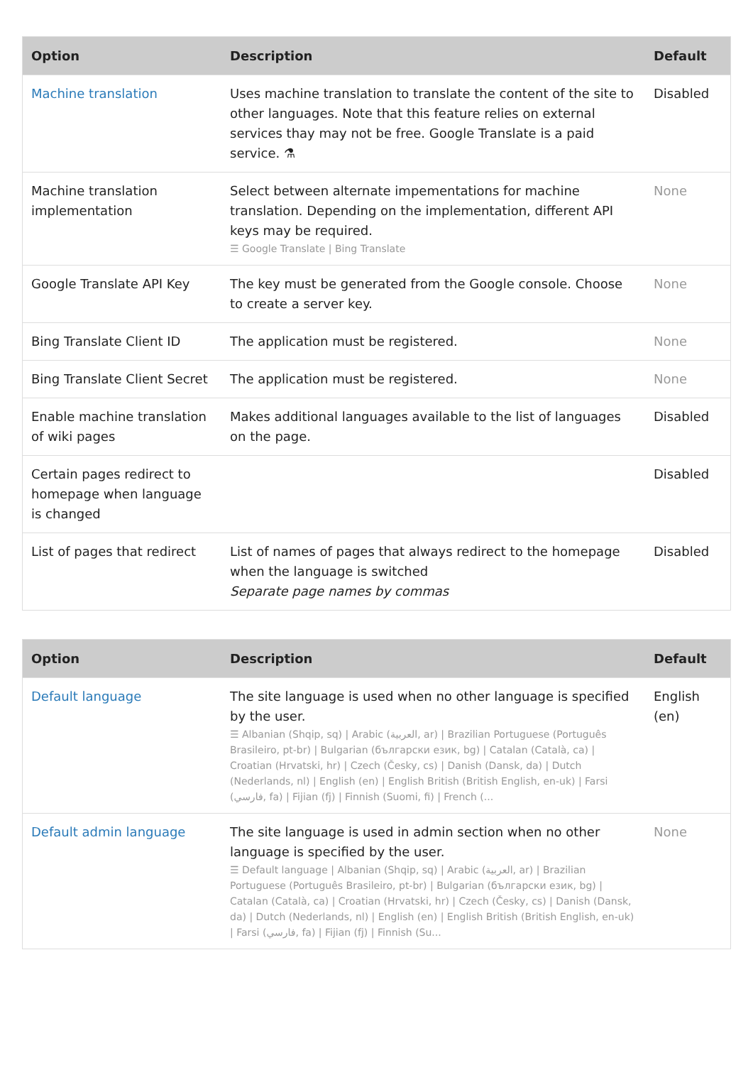| Option | Description | Default |
| --- | --- | --- |
| Machine translation | Uses machine translation to translate the content of the site to other languages. Note that this feature relies on external services thay may not be free. Google Translate is a paid service. ⚗ | Disabled |
| Machine translation implementation | Select between alternate impementations for machine translation. Depending on the implementation, different API keys may be required. ☰ Google Translate / Bing Translate | None |
| Google Translate API Key | The key must be generated from the Google console. Choose to create a server key. | None |
| Bing Translate Client ID | The application must be registered. | None |
| Bing Translate Client Secret | The application must be registered. | None |
| Enable machine translation of wiki pages | Makes additional languages available to the list of languages on the page. | Disabled |
| Certain pages redirect to homepage when language is changed | | Disabled |
| List of pages that redirect | List of names of pages that always redirect to the homepage when the language is switched Separate page names by commas | Disabled |
| Option | Description | Default |
| --- | --- | --- |
| Default language | The site language is used when no other language is specified by the user. ☰ Albanian (Shqip, sq) / Arabic (العربية, ar) / Brazilian Portuguese (Português Brasileiro, pt-br) / Bulgarian (български език, bg) / Catalan (Català, ca) / Croatian (Hrvatski, hr) / Czech (Česky, cs) / Danish (Dansk, da) / Dutch (Nederlands, nl) / English (en) / English British (British English, en-uk) / Farsi (فارسي, fa) / Fijian (fj) / Finnish (Suomi, fi) / French (... | English (en) |
| Default admin language | The site language is used in admin section when no other language is specified by the user. ☰ Default language / Albanian (Shqip, sq) / Arabic (العربية, ar) / Brazilian Portuguese (Português Brasileiro, pt-br) / Bulgarian (български език, bg) / Catalan (Català, ca) / Croatian (Hrvatski, hr) / Czech (Česky, cs) / Danish (Dansk, da) / Dutch (Nederlands, nl) / English (en) / English British (British English, en-uk) / Farsi (فارسي, fa) / Fijian (fj) / Finnish (Su... | None |